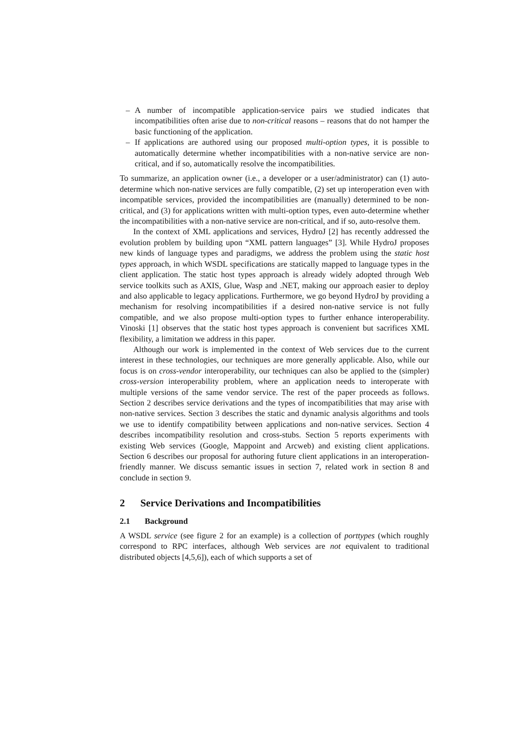– A number of incompatible application-service pairs we studied indicates that incompatibilities often arise due to non-critical reasons – reasons that do not hamper the basic functioning of the application.
– If applications are authored using our proposed multi-option types, it is possible to automatically determine whether incompatibilities with a non-native service are non-critical, and if so, automatically resolve the incompatibilities.
To summarize, an application owner (i.e., a developer or a user/administrator) can (1) auto-determine which non-native services are fully compatible, (2) set up interoperation even with incompatible services, provided the incompatibilities are (manually) determined to be non-critical, and (3) for applications written with multi-option types, even auto-determine whether the incompatibilities with a non-native service are non-critical, and if so, auto-resolve them.
In the context of XML applications and services, HydroJ [2] has recently addressed the evolution problem by building upon “XML pattern languages” [3]. While HydroJ proposes new kinds of language types and paradigms, we address the problem using the static host types approach, in which WSDL specifications are statically mapped to language types in the client application. The static host types approach is already widely adopted through Web service toolkits such as AXIS, Glue, Wasp and .NET, making our approach easier to deploy and also applicable to legacy applications. Furthermore, we go beyond HydroJ by providing a mechanism for resolving incompatibilities if a desired non-native service is not fully compatible, and we also propose multi-option types to further enhance interoperability. Vinoski [1] observes that the static host types approach is convenient but sacrifices XML flexibility, a limitation we address in this paper.
Although our work is implemented in the context of Web services due to the current interest in these technologies, our techniques are more generally applicable. Also, while our focus is on cross-vendor interoperability, our techniques can also be applied to the (simpler) cross-version interoperability problem, where an application needs to interoperate with multiple versions of the same vendor service. The rest of the paper proceeds as follows. Section 2 describes service derivations and the types of incompatibilities that may arise with non-native services. Section 3 describes the static and dynamic analysis algorithms and tools we use to identify compatibility between applications and non-native services. Section 4 describes incompatibility resolution and cross-stubs. Section 5 reports experiments with existing Web services (Google, Mappoint and Arcweb) and existing client applications. Section 6 describes our proposal for authoring future client applications in an interoperation-friendly manner. We discuss semantic issues in section 7, related work in section 8 and conclude in section 9.
2 Service Derivations and Incompatibilities
2.1 Background
A WSDL service (see figure 2 for an example) is a collection of porttypes (which roughly correspond to RPC interfaces, although Web services are not equivalent to traditional distributed objects [4,5,6]), each of which supports a set of